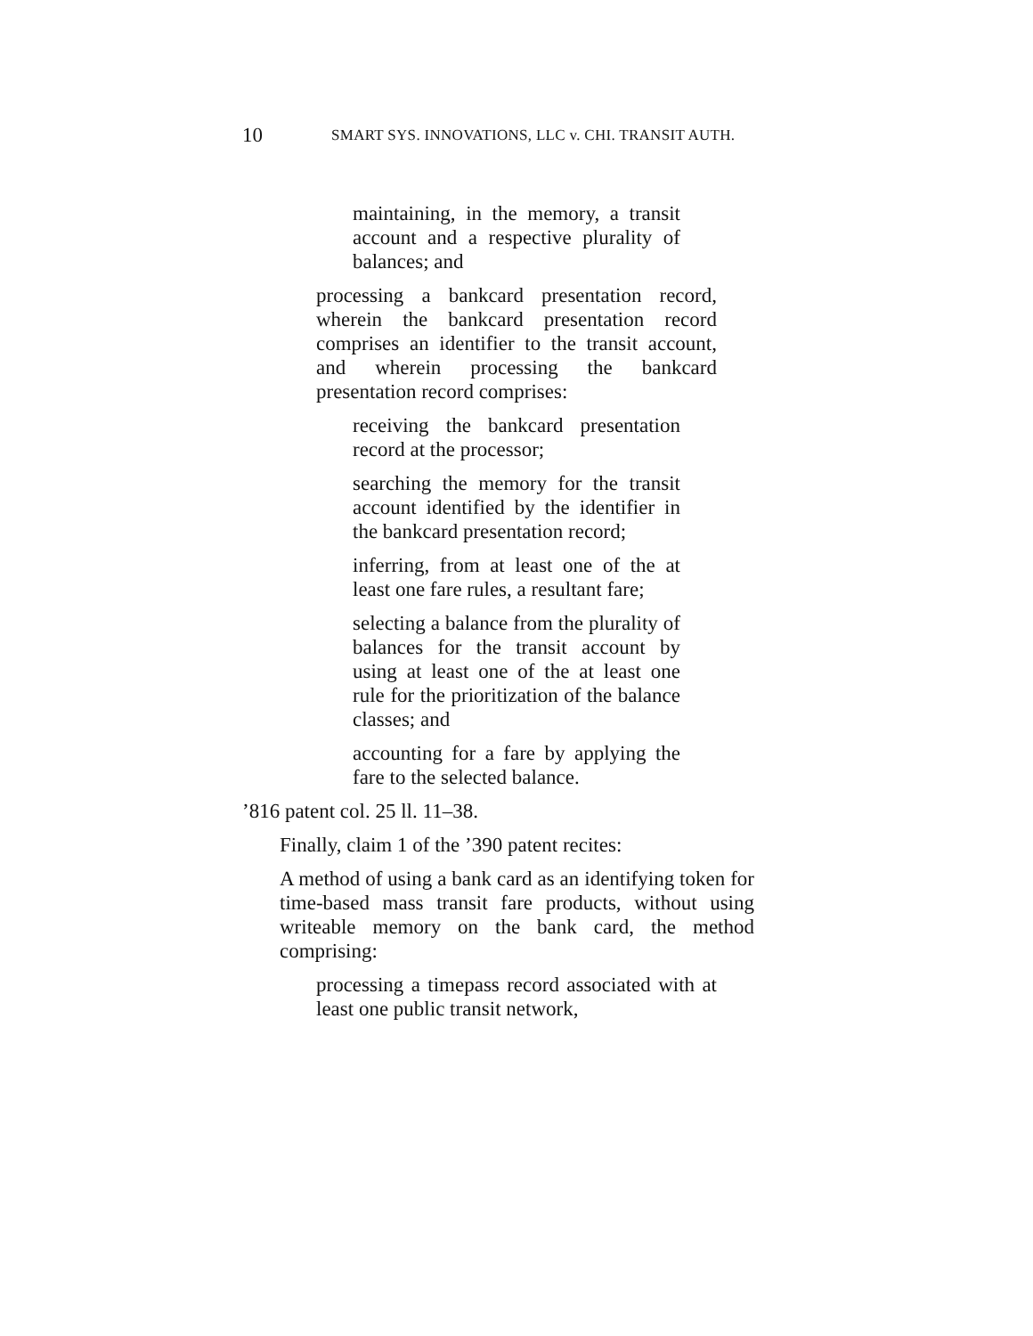10 SMART SYS. INNOVATIONS, LLC v. CHI. TRANSIT AUTH.
maintaining, in the memory, a transit account and a respective plurality of balances; and
processing a bankcard presentation record, wherein the bankcard presentation record comprises an identifier to the transit account, and wherein processing the bankcard presentation record comprises:
receiving the bankcard presentation record at the processor;
searching the memory for the transit account identified by the identifier in the bankcard presentation record;
inferring, from at least one of the at least one fare rules, a resultant fare;
selecting a balance from the plurality of balances for the transit account by using at least one of the at least one rule for the prioritization of the balance classes; and
accounting for a fare by applying the fare to the selected balance.
’816 patent col. 25 ll. 11–38.
Finally, claim 1 of the ’390 patent recites:
A method of using a bank card as an identifying token for time-based mass transit fare products, without using writeable memory on the bank card, the method comprising:
processing a timepass record associated with at least one public transit network,